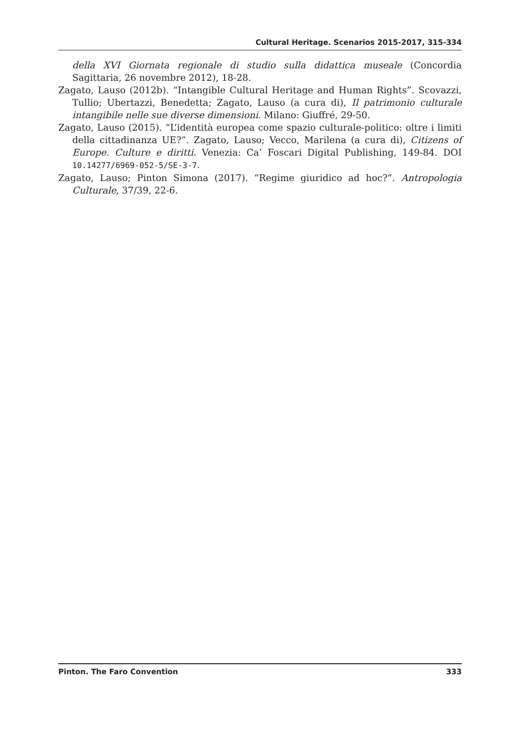Cultural Heritage. Scenarios 2015-2017, 315-334
della XVI Giornata regionale di studio sulla didattica museale (Concordia Sagittaria, 26 novembre 2012), 18-28.
Zagato, Lauso (2012b). “Intangible Cultural Heritage and Human Rights”. Scovazzi, Tullio; Ubertazzi, Benedetta; Zagato, Lauso (a cura di), Il patrimonio culturale intangibile nelle sue diverse dimensioni. Milano: Giuffré, 29-50.
Zagato, Lauso (2015). “L’identità europea come spazio culturale-politico: oltre i limiti della cittadinanza UE?”. Zagato, Lauso; Vecco, Marilena (a cura di), Citizens of Europe. Culture e diritti. Venezia: Ca’ Foscari Digital Publishing, 149-84. DOI 10.14277/6969-052-5/SE-3-7.
Zagato, Lauso; Pinton Simona (2017). “Regime giuridico ad hoc?”. Antropologia Culturale, 37/39, 22-6.
Pinton. The Faro Convention 333